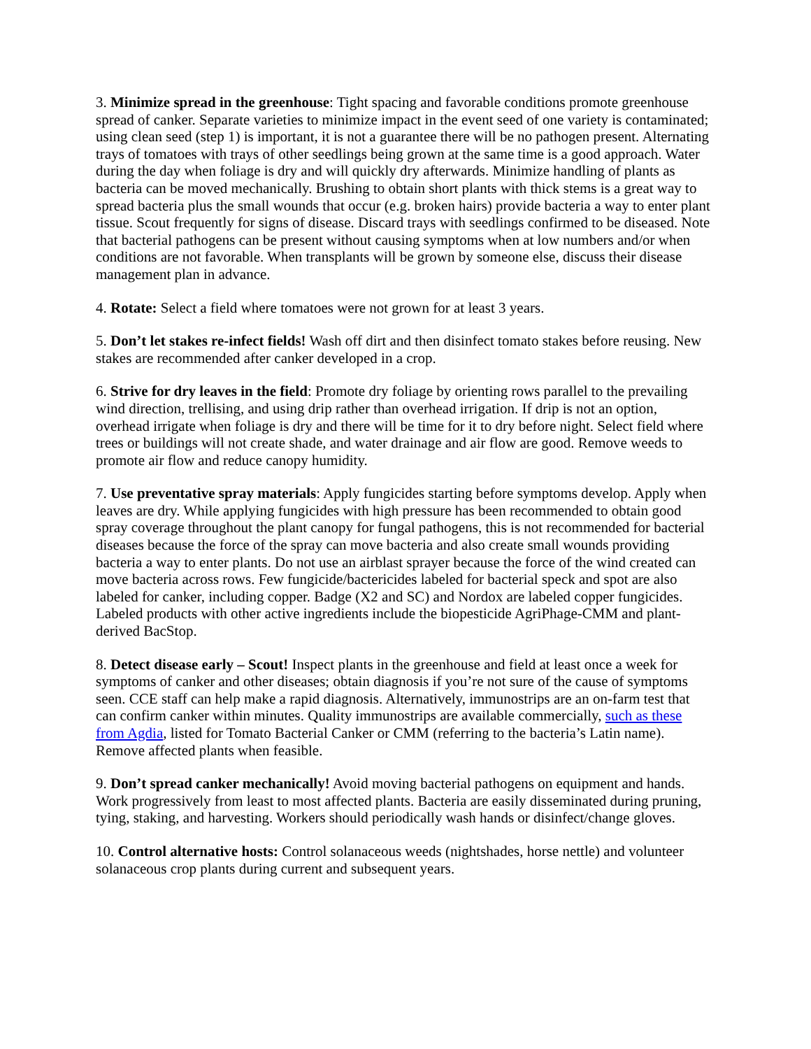3. Minimize spread in the greenhouse: Tight spacing and favorable conditions promote greenhouse spread of canker. Separate varieties to minimize impact in the event seed of one variety is contaminated; using clean seed (step 1) is important, it is not a guarantee there will be no pathogen present. Alternating trays of tomatoes with trays of other seedlings being grown at the same time is a good approach. Water during the day when foliage is dry and will quickly dry afterwards. Minimize handling of plants as bacteria can be moved mechanically. Brushing to obtain short plants with thick stems is a great way to spread bacteria plus the small wounds that occur (e.g. broken hairs) provide bacteria a way to enter plant tissue. Scout frequently for signs of disease. Discard trays with seedlings confirmed to be diseased. Note that bacterial pathogens can be present without causing symptoms when at low numbers and/or when conditions are not favorable. When transplants will be grown by someone else, discuss their disease management plan in advance.
4. Rotate: Select a field where tomatoes were not grown for at least 3 years.
5. Don’t let stakes re-infect fields! Wash off dirt and then disinfect tomato stakes before reusing. New stakes are recommended after canker developed in a crop.
6. Strive for dry leaves in the field: Promote dry foliage by orienting rows parallel to the prevailing wind direction, trellising, and using drip rather than overhead irrigation. If drip is not an option, overhead irrigate when foliage is dry and there will be time for it to dry before night. Select field where trees or buildings will not create shade, and water drainage and air flow are good. Remove weeds to promote air flow and reduce canopy humidity.
7. Use preventative spray materials: Apply fungicides starting before symptoms develop. Apply when leaves are dry. While applying fungicides with high pressure has been recommended to obtain good spray coverage throughout the plant canopy for fungal pathogens, this is not recommended for bacterial diseases because the force of the spray can move bacteria and also create small wounds providing bacteria a way to enter plants. Do not use an airblast sprayer because the force of the wind created can move bacteria across rows. Few fungicide/bactericides labeled for bacterial speck and spot are also labeled for canker, including copper. Badge (X2 and SC) and Nordox are labeled copper fungicides. Labeled products with other active ingredients include the biopesticide AgriPhage-CMM and plant-derived BacStop.
8. Detect disease early – Scout! Inspect plants in the greenhouse and field at least once a week for symptoms of canker and other diseases; obtain diagnosis if you’re not sure of the cause of symptoms seen. CCE staff can help make a rapid diagnosis. Alternatively, immunostrips are an on-farm test that can confirm canker within minutes. Quality immunostrips are available commercially, such as these from Agdia, listed for Tomato Bacterial Canker or CMM (referring to the bacteria’s Latin name). Remove affected plants when feasible.
9. Don’t spread canker mechanically! Avoid moving bacterial pathogens on equipment and hands. Work progressively from least to most affected plants. Bacteria are easily disseminated during pruning, tying, staking, and harvesting. Workers should periodically wash hands or disinfect/change gloves.
10. Control alternative hosts: Control solanaceous weeds (nightshades, horse nettle) and volunteer solanaceous crop plants during current and subsequent years.